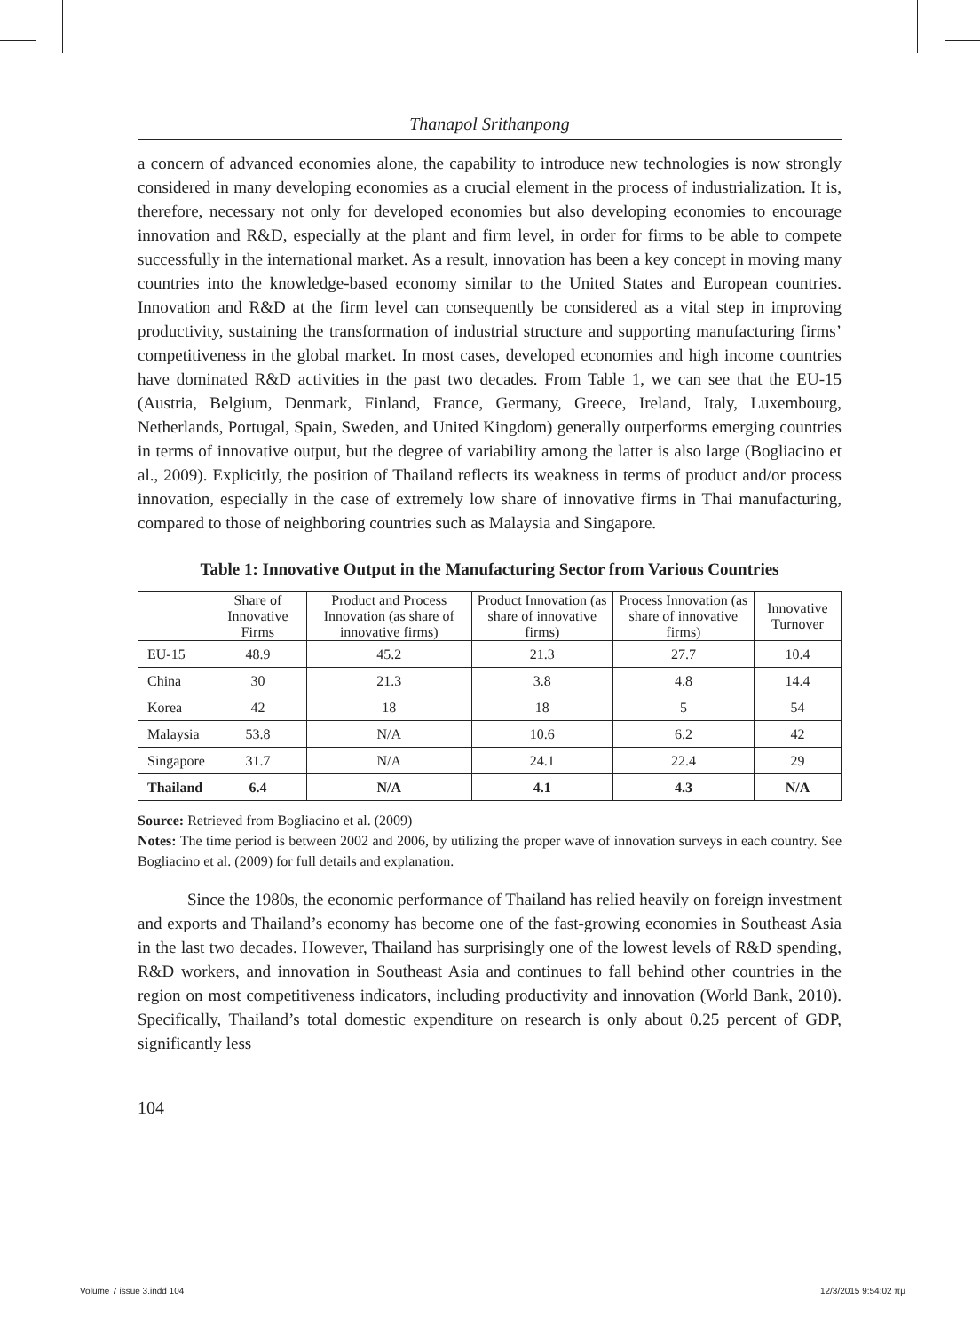Thanapol Srithanpong
a concern of advanced economies alone, the capability to introduce new technologies is now strongly considered in many developing economies as a crucial element in the process of industrialization. It is, therefore, necessary not only for developed economies but also developing economies to encourage innovation and R&D, especially at the plant and firm level, in order for firms to be able to compete successfully in the international market. As a result, innovation has been a key concept in moving many countries into the knowledge-based economy similar to the United States and European countries. Innovation and R&D at the firm level can consequently be considered as a vital step in improving productivity, sustaining the transformation of industrial structure and supporting manufacturing firms’ competitiveness in the global market. In most cases, developed economies and high income countries have dominated R&D activities in the past two decades. From Table 1, we can see that the EU-15 (Austria, Belgium, Denmark, Finland, France, Germany, Greece, Ireland, Italy, Luxembourg, Netherlands, Portugal, Spain, Sweden, and United Kingdom) generally outperforms emerging countries in terms of innovative output, but the degree of variability among the latter is also large (Bogliacino et al., 2009). Explicitly, the position of Thailand reflects its weakness in terms of product and/or process innovation, especially in the case of extremely low share of innovative firms in Thai manufacturing, compared to those of neighboring countries such as Malaysia and Singapore.
Table 1: Innovative Output in the Manufacturing Sector from Various Countries
| | Share of Innovative Firms | Product and Process Innovation (as share of innovative firms) | Product Innovation (as share of innovative firms) | Process Innovation (as share of innovative firms) | Innovative Turnover |
| --- | --- | --- | --- | --- | --- |
| EU-15 | 48.9 | 45.2 | 21.3 | 27.7 | 10.4 |
| China | 30 | 21.3 | 3.8 | 4.8 | 14.4 |
| Korea | 42 | 18 | 18 | 5 | 54 |
| Malaysia | 53.8 | N/A | 10.6 | 6.2 | 42 |
| Singapore | 31.7 | N/A | 24.1 | 22.4 | 29 |
| Thailand | 6.4 | N/A | 4.1 | 4.3 | N/A |
Source: Retrieved from Bogliacino et al. (2009)
Notes: The time period is between 2002 and 2006, by utilizing the proper wave of innovation surveys in each country. See Bogliacino et al. (2009) for full details and explanation.
Since the 1980s, the economic performance of Thailand has relied heavily on foreign investment and exports and Thailand’s economy has become one of the fast-growing economies in Southeast Asia in the last two decades. However, Thailand has surprisingly one of the lowest levels of R&D spending, R&D workers, and innovation in Southeast Asia and continues to fall behind other countries in the region on most competitiveness indicators, including productivity and innovation (World Bank, 2010). Specifically, Thailand’s total domestic expenditure on research is only about 0.25 percent of GDP, significantly less
104
Volume 7 issue 3.indd 104 12/3/2015 9:54:02 πμ